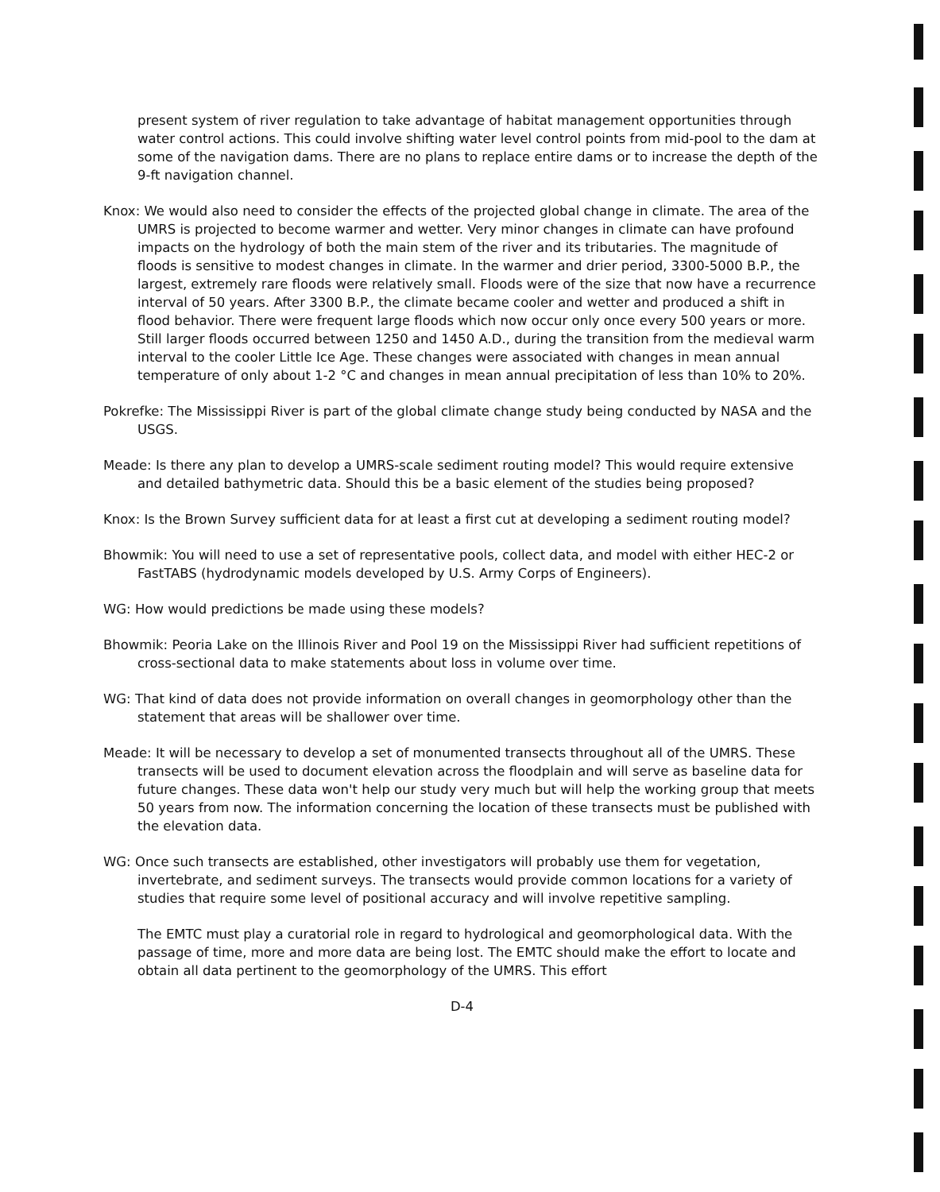present system of river regulation to take advantage of habitat management opportunities through water control actions. This could involve shifting water level control points from mid-pool to the dam at some of the navigation dams. There are no plans to replace entire dams or to increase the depth of the 9-ft navigation channel.
Knox: We would also need to consider the effects of the projected global change in climate. The area of the UMRS is projected to become warmer and wetter. Very minor changes in climate can have profound impacts on the hydrology of both the main stem of the river and its tributaries. The magnitude of floods is sensitive to modest changes in climate. In the warmer and drier period, 3300-5000 B.P., the largest, extremely rare floods were relatively small. Floods were of the size that now have a recurrence interval of 50 years. After 3300 B.P., the climate became cooler and wetter and produced a shift in flood behavior. There were frequent large floods which now occur only once every 500 years or more. Still larger floods occurred between 1250 and 1450 A.D., during the transition from the medieval warm interval to the cooler Little Ice Age. These changes were associated with changes in mean annual temperature of only about 1-2 °C and changes in mean annual precipitation of less than 10% to 20%.
Pokrefke: The Mississippi River is part of the global climate change study being conducted by NASA and the USGS.
Meade: Is there any plan to develop a UMRS-scale sediment routing model? This would require extensive and detailed bathymetric data. Should this be a basic element of the studies being proposed?
Knox: Is the Brown Survey sufficient data for at least a first cut at developing a sediment routing model?
Bhowmik: You will need to use a set of representative pools, collect data, and model with either HEC-2 or FastTABS (hydrodynamic models developed by U.S. Army Corps of Engineers).
WG: How would predictions be made using these models?
Bhowmik: Peoria Lake on the Illinois River and Pool 19 on the Mississippi River had sufficient repetitions of cross-sectional data to make statements about loss in volume over time.
WG: That kind of data does not provide information on overall changes in geomorphology other than the statement that areas will be shallower over time.
Meade: It will be necessary to develop a set of monumented transects throughout all of the UMRS. These transects will be used to document elevation across the floodplain and will serve as baseline data for future changes. These data won't help our study very much but will help the working group that meets 50 years from now. The information concerning the location of these transects must be published with the elevation data.
WG: Once such transects are established, other investigators will probably use them for vegetation, invertebrate, and sediment surveys. The transects would provide common locations for a variety of studies that require some level of positional accuracy and will involve repetitive sampling.
The EMTC must play a curatorial role in regard to hydrological and geomorphological data. With the passage of time, more and more data are being lost. The EMTC should make the effort to locate and obtain all data pertinent to the geomorphology of the UMRS. This effort
D-4